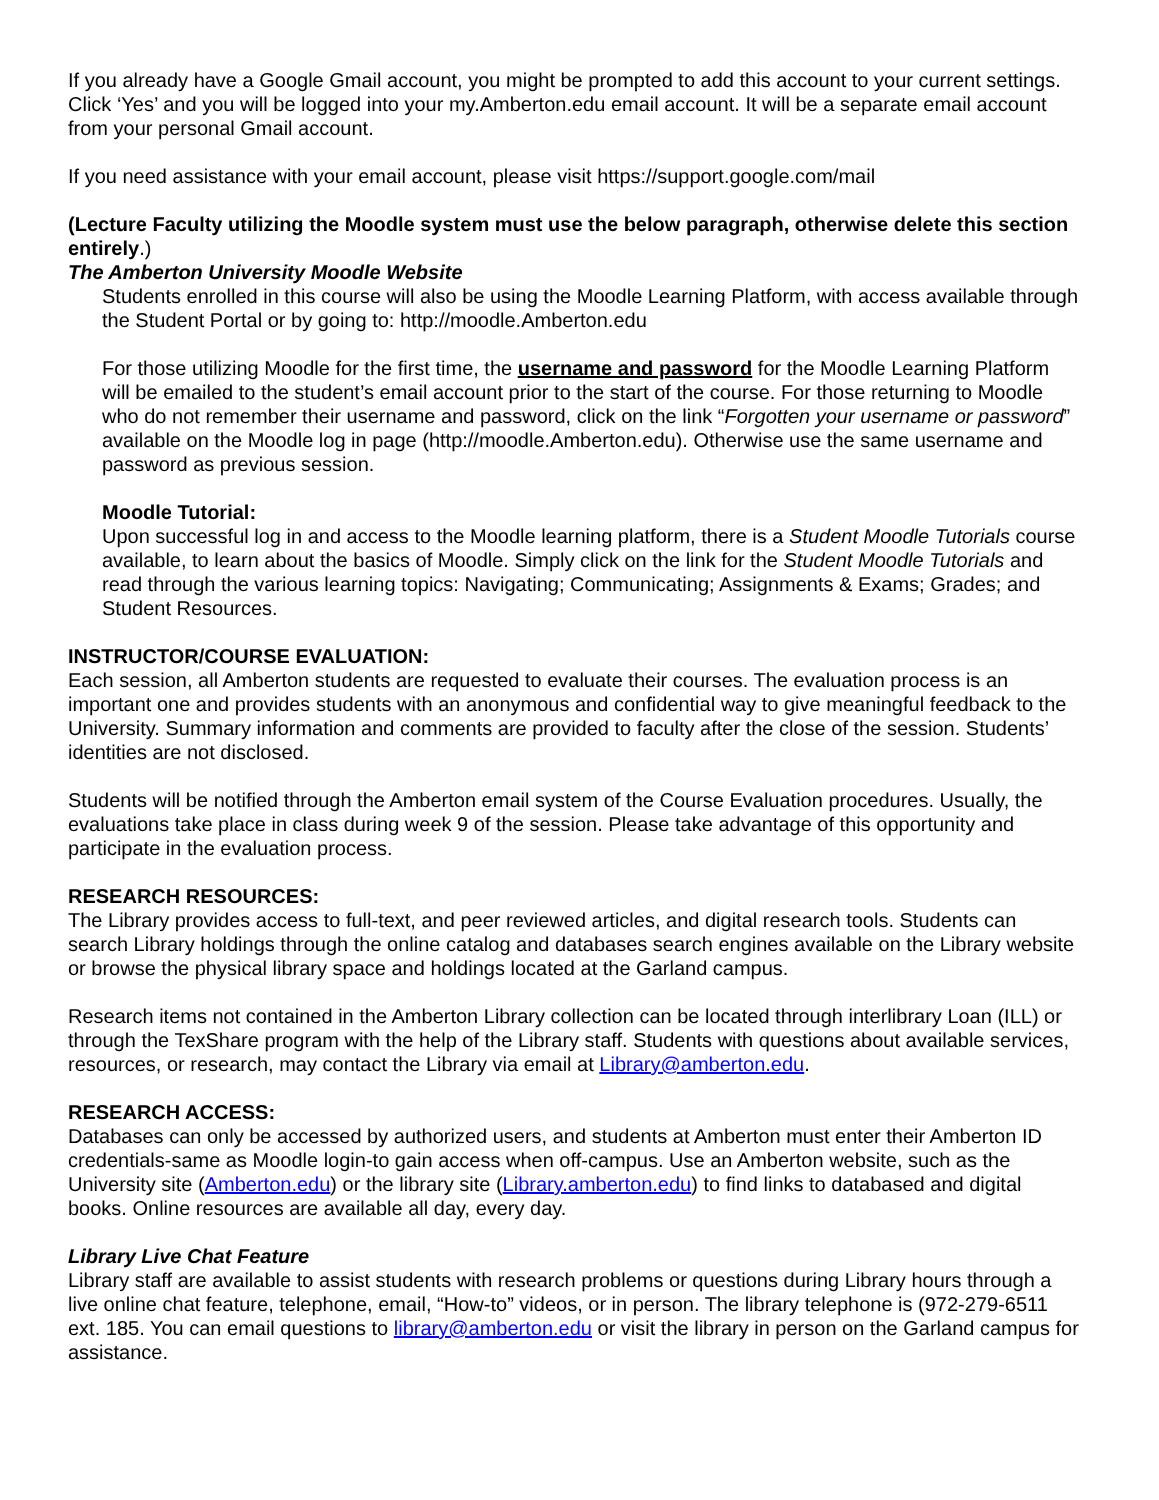If you already have a Google Gmail account, you might be prompted to add this account to your current settings. Click ‘Yes’ and you will be logged into your my.Amberton.edu email account. It will be a separate email account from your personal Gmail account.
If you need assistance with your email account, please visit https://support.google.com/mail
(Lecture Faculty utilizing the Moodle system must use the below paragraph, otherwise delete this section entirely.)
The Amberton University Moodle Website
Students enrolled in this course will also be using the Moodle Learning Platform, with access available through the Student Portal or by going to: http://moodle.Amberton.edu
For those utilizing Moodle for the first time, the username and password for the Moodle Learning Platform will be emailed to the student’s email account prior to the start of the course. For those returning to Moodle who do not remember their username and password, click on the link “Forgotten your username or password” available on the Moodle log in page (http://moodle.Amberton.edu). Otherwise use the same username and password as previous session.
Moodle Tutorial:
Upon successful log in and access to the Moodle learning platform, there is a Student Moodle Tutorials course available, to learn about the basics of Moodle. Simply click on the link for the Student Moodle Tutorials and read through the various learning topics: Navigating; Communicating; Assignments & Exams; Grades; and Student Resources.
INSTRUCTOR/COURSE EVALUATION:
Each session, all Amberton students are requested to evaluate their courses. The evaluation process is an important one and provides students with an anonymous and confidential way to give meaningful feedback to the University. Summary information and comments are provided to faculty after the close of the session. Students’ identities are not disclosed.
Students will be notified through the Amberton email system of the Course Evaluation procedures. Usually, the evaluations take place in class during week 9 of the session. Please take advantage of this opportunity and participate in the evaluation process.
RESEARCH RESOURCES:
The Library provides access to full-text, and peer reviewed articles, and digital research tools. Students can search Library holdings through the online catalog and databases search engines available on the Library website or browse the physical library space and holdings located at the Garland campus.
Research items not contained in the Amberton Library collection can be located through interlibrary Loan (ILL) or through the TexShare program with the help of the Library staff. Students with questions about available services, resources, or research, may contact the Library via email at Library@amberton.edu.
RESEARCH ACCESS:
Databases can only be accessed by authorized users, and students at Amberton must enter their Amberton ID credentials-same as Moodle login-to gain access when off-campus. Use an Amberton website, such as the University site (Amberton.edu) or the library site (Library.amberton.edu) to find links to databased and digital books. Online resources are available all day, every day.
Library Live Chat Feature
Library staff are available to assist students with research problems or questions during Library hours through a live online chat feature, telephone, email, “How-to” videos, or in person. The library telephone is (972-279-6511 ext. 185. You can email questions to library@amberton.edu or visit the library in person on the Garland campus for assistance.